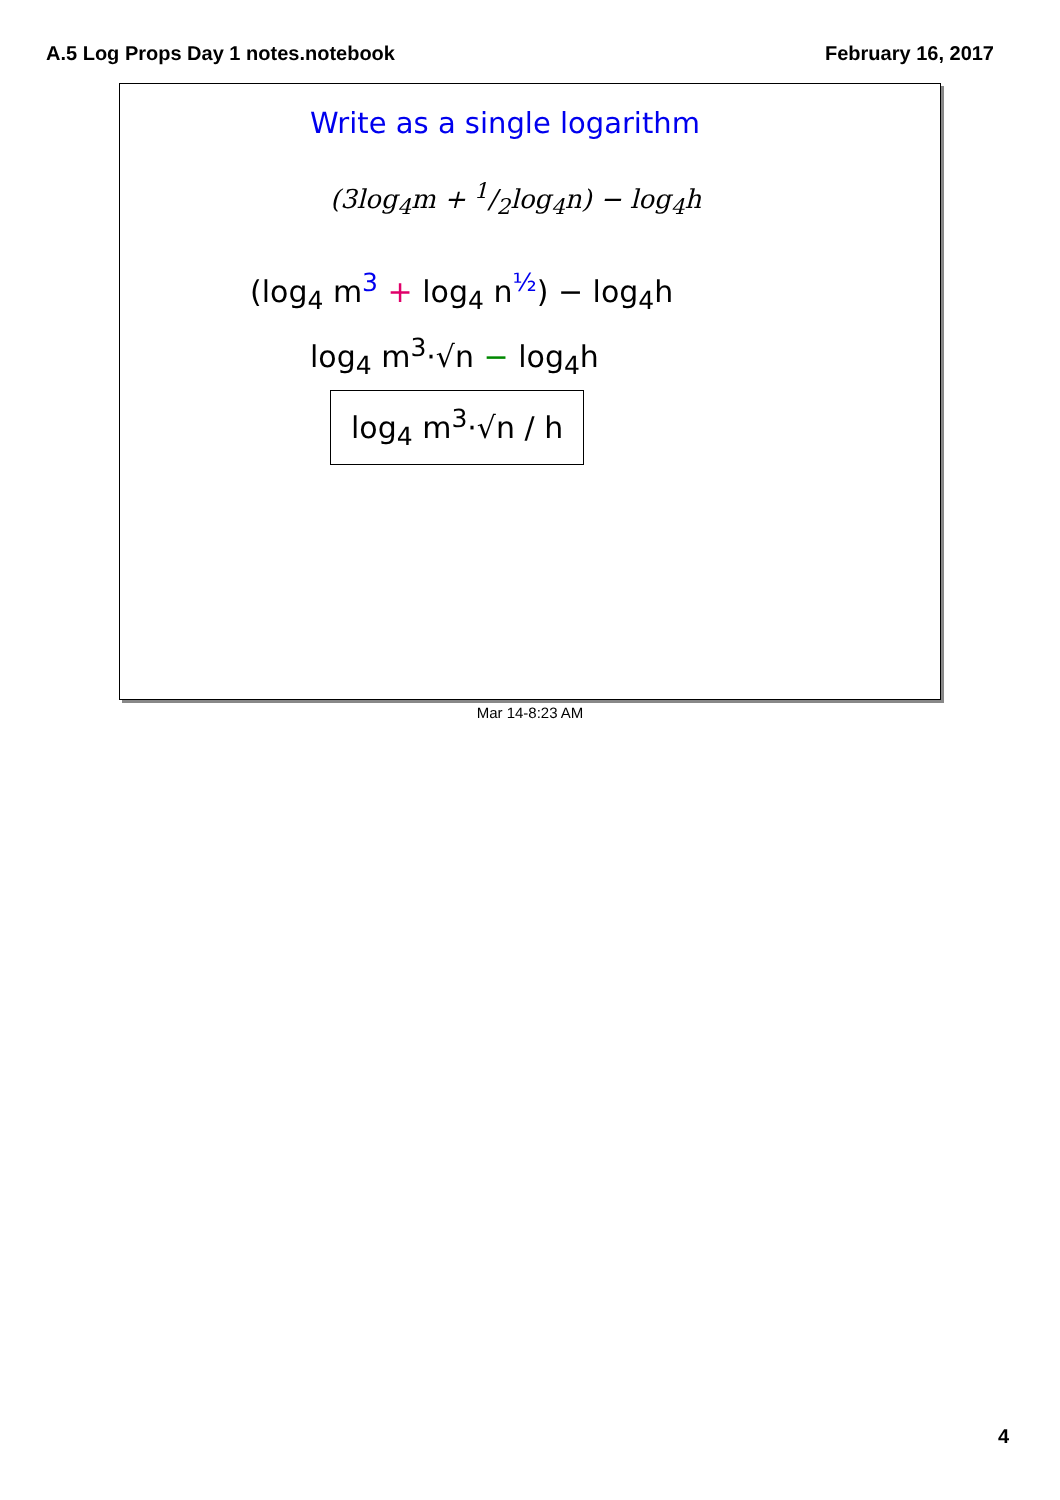A.5 Log Props Day 1 notes.notebook February 16, 2017
Write as a single logarithm
(3log<sub>4</sub>m + 1/2log<sub>4</sub>n) − log<sub>4</sub>h
(log<sub>4</sub> m<sup>3</sup> + log<sub>4</sub> n<sup>½</sup>) − log<sub>4</sub>h
log<sub>4</sub> m<sup>3</sup>·√n − log<sub>4</sub>h
log<sub>4</sub> m<sup>3</sup>·√n / h
Mar 14-8:23 AM
4